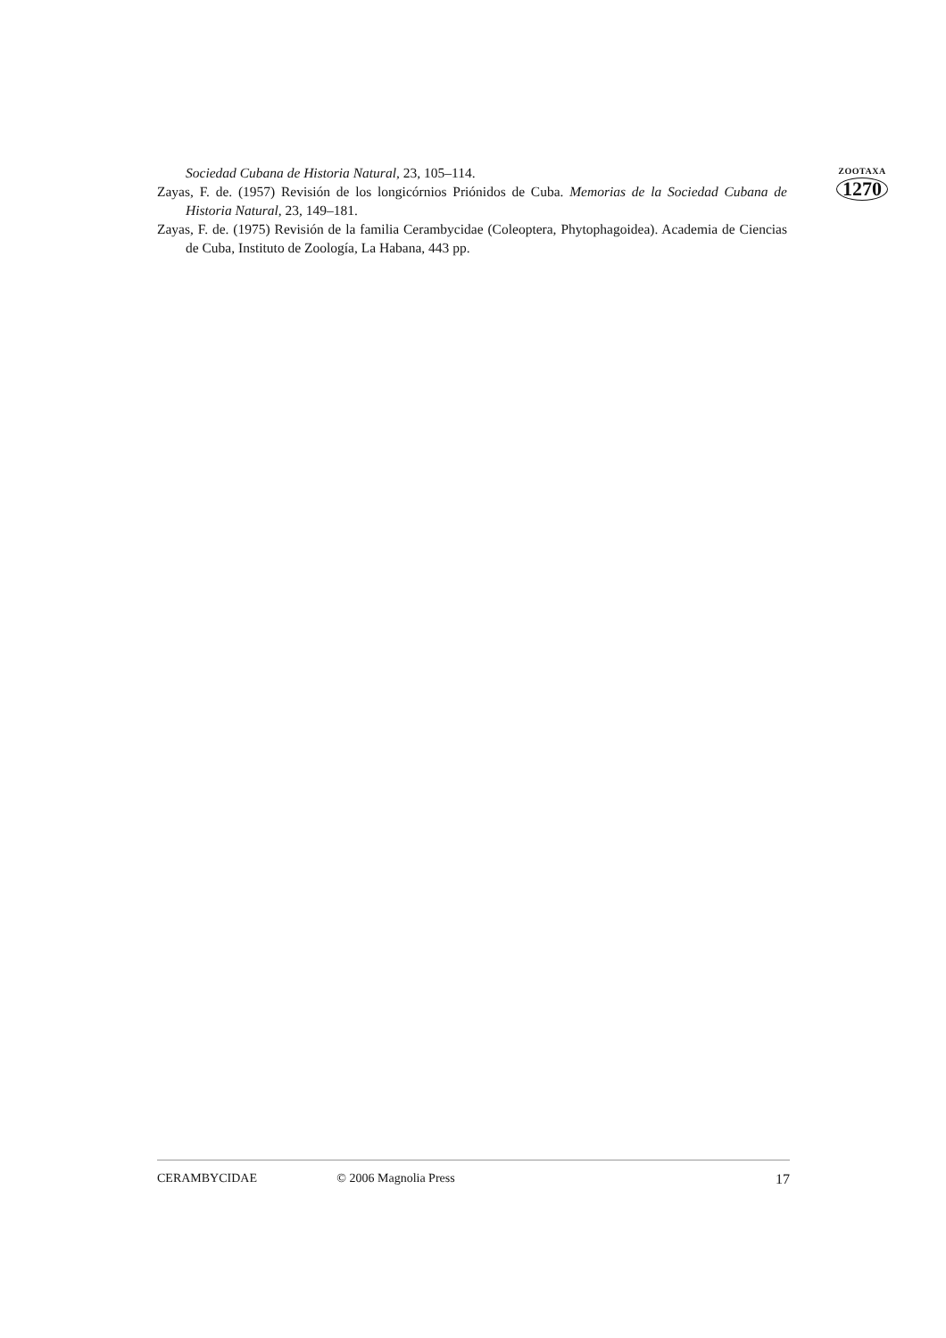Sociedad Cubana de Historia Natural, 23, 105–114.
Zayas, F. de. (1957) Revisión de los longicórnios Priónidos de Cuba. Memorias de la Sociedad Cubana de Historia Natural, 23, 149–181.
Zayas, F. de. (1975) Revisión de la familia Cerambycidae (Coleoptera, Phytophagoidea). Academia de Ciencias de Cuba, Instituto de Zoología, La Habana, 443 pp.
ZOOTAXA
1270
CERAMBYCIDAE © 2006 Magnolia Press 17